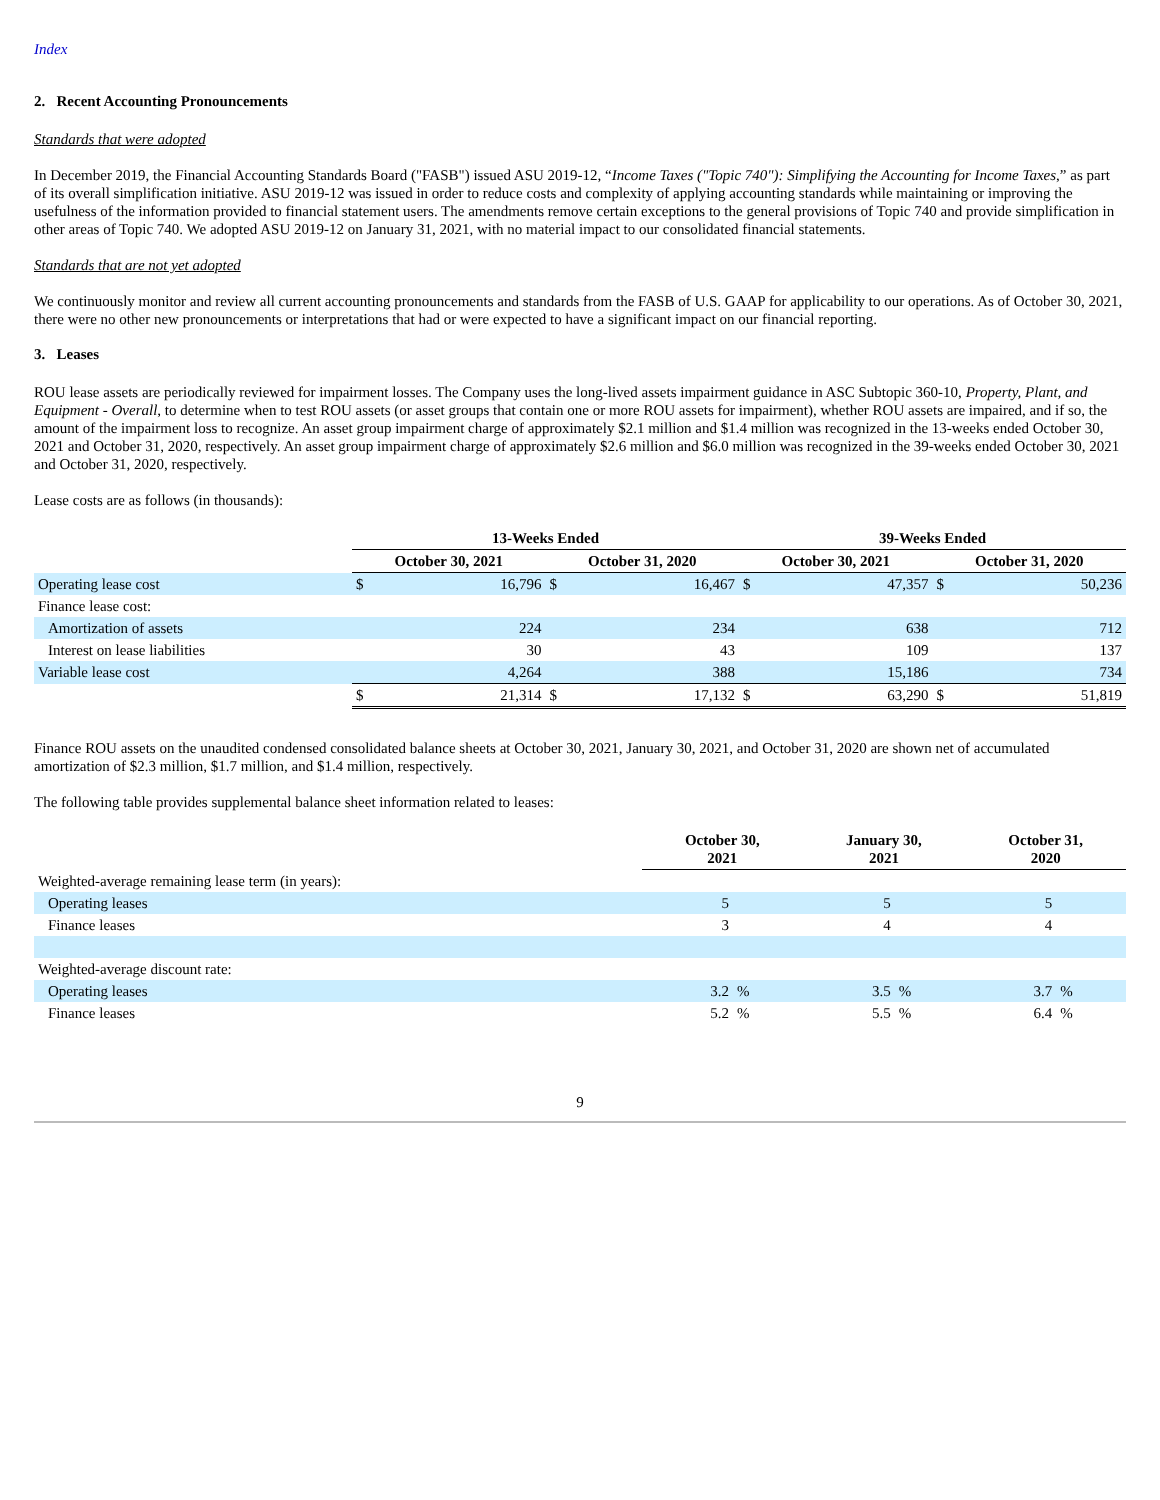Index
2. Recent Accounting Pronouncements
Standards that were adopted
In December 2019, the Financial Accounting Standards Board ("FASB") issued ASU 2019-12, “Income Taxes ("Topic 740"): Simplifying the Accounting for Income Taxes,” as part of its overall simplification initiative. ASU 2019-12 was issued in order to reduce costs and complexity of applying accounting standards while maintaining or improving the usefulness of the information provided to financial statement users. The amendments remove certain exceptions to the general provisions of Topic 740 and provide simplification in other areas of Topic 740. We adopted ASU 2019-12 on January 31, 2021, with no material impact to our consolidated financial statements.
Standards that are not yet adopted
We continuously monitor and review all current accounting pronouncements and standards from the FASB of U.S. GAAP for applicability to our operations. As of October 30, 2021, there were no other new pronouncements or interpretations that had or were expected to have a significant impact on our financial reporting.
3. Leases
ROU lease assets are periodically reviewed for impairment losses. The Company uses the long-lived assets impairment guidance in ASC Subtopic 360-10, Property, Plant, and Equipment - Overall, to determine when to test ROU assets (or asset groups that contain one or more ROU assets for impairment), whether ROU assets are impaired, and if so, the amount of the impairment loss to recognize. An asset group impairment charge of approximately $2.1 million and $1.4 million was recognized in the 13-weeks ended October 30, 2021 and October 31, 2020, respectively. An asset group impairment charge of approximately $2.6 million and $6.0 million was recognized in the 39-weeks ended October 30, 2021 and October 31, 2020, respectively.
Lease costs are as follows (in thousands):
| | 13-Weeks Ended | | | | 39-Weeks Ended | | | |
| | October 30, 2021 | | October 31, 2020 | | October 30, 2021 | | October 31, 2020 | |
| Operating lease cost | $ | 16,796 | $ | 16,467 | $ | 47,357 | $ | 50,236 |
| Finance lease cost: | | | | | | | | |
| Amortization of assets | | 224 | | 234 | | 638 | | 712 |
| Interest on lease liabilities | | 30 | | 43 | | 109 | | 137 |
| Variable lease cost | | 4,264 | | 388 | | 15,186 | | 734 |
| | $ | 21,314 | $ | 17,132 | $ | 63,290 | $ | 51,819 |
Finance ROU assets on the unaudited condensed consolidated balance sheets at October 30, 2021, January 30, 2021, and October 31, 2020 are shown net of accumulated amortization of $2.3 million, $1.7 million, and $1.4 million, respectively.
The following table provides supplemental balance sheet information related to leases:
| | October 30, 2021 | | January 30, 2021 | | October 31, 2020 | |
| Weighted-average remaining lease term (in years): | | | | | | |
| Operating leases | 5 | | 5 | | 5 | |
| Finance leases | 3 | | 4 | | 4 | |
| Weighted-average discount rate: | | | | | | |
| Operating leases | 3.2 | % | 3.5 | % | 3.7 | % |
| Finance leases | 5.2 | % | 5.5 | % | 6.4 | % |
9